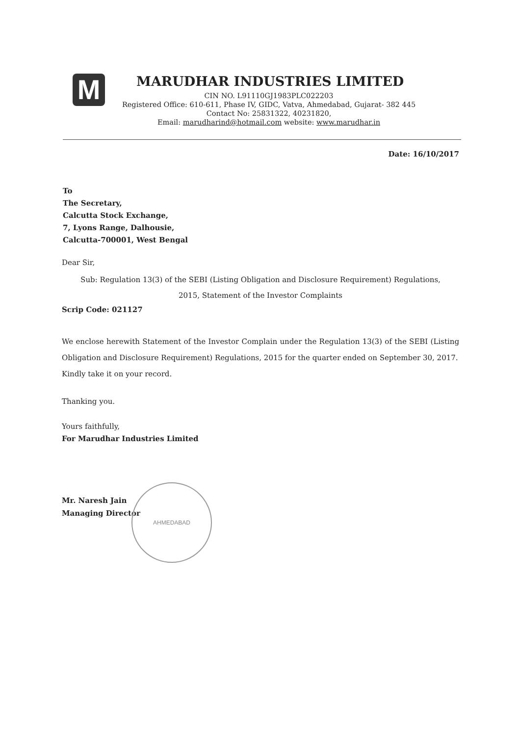M
MARUDHAR INDUSTRIES LIMITED
CIN NO. L91110GJ1983PLC022203
Registered Office: 610-611, Phase IV, GIDC, Vatva, Ahmedabad, Gujarat- 382 445
Contact No: 25831322, 40231820,
Email: marudharind@hotmail.com website: www.marudhar.in
Date: 16/10/2017
To
The Secretary,
Calcutta Stock Exchange,
7, Lyons Range, Dalhousie,
Calcutta-700001, West Bengal
Dear Sir,
Sub: Regulation 13(3) of the SEBI (Listing Obligation and Disclosure Requirement) Regulations,
2015, Statement of the Investor Complaints
Scrip Code: 021127
We enclose herewith Statement of the Investor Complain under the Regulation 13(3) of the SEBI (Listing Obligation and Disclosure Requirement) Regulations, 2015 for the quarter ended on September 30, 2017.
Kindly take it on your record.
Thanking you.
Yours faithfully,
For Marudhar Industries Limited
Mr. Naresh Jain
Managing Director
AHMEDABAD